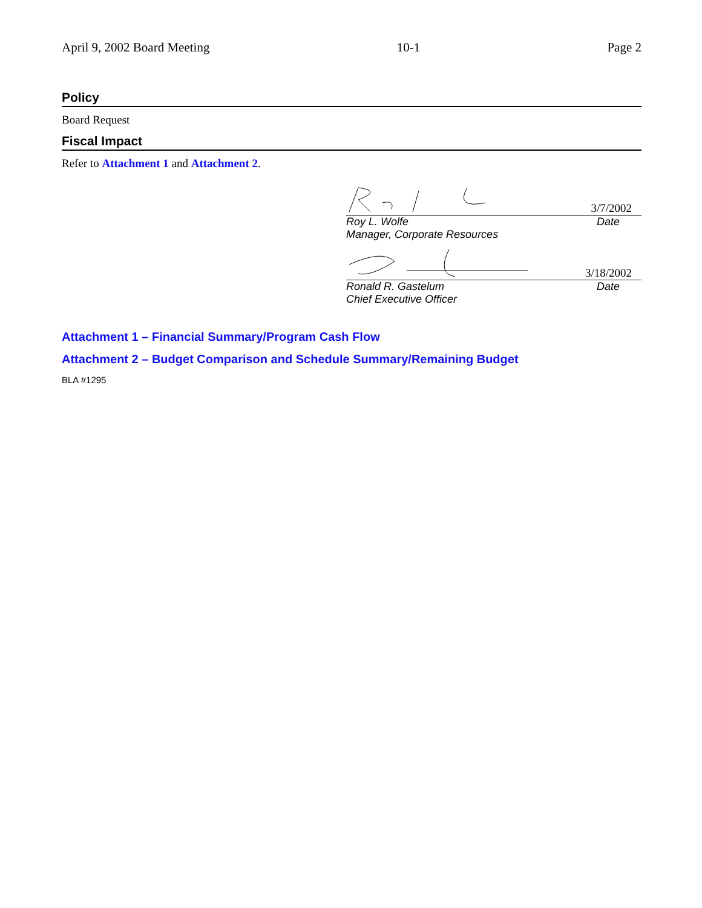April 9, 2002 Board Meeting 10-1 Page 2
Policy
Board Request
Fiscal Impact
Refer to Attachment 1 and Attachment 2.
3/7/2002
Roy L. Wolfe Date
Manager, Corporate Resources
3/18/2002
Ronald R. Gastelum Date
Chief Executive Officer
Attachment 1 – Financial Summary/Program Cash Flow
Attachment 2 – Budget Comparison and Schedule Summary/Remaining Budget
BLA #1295